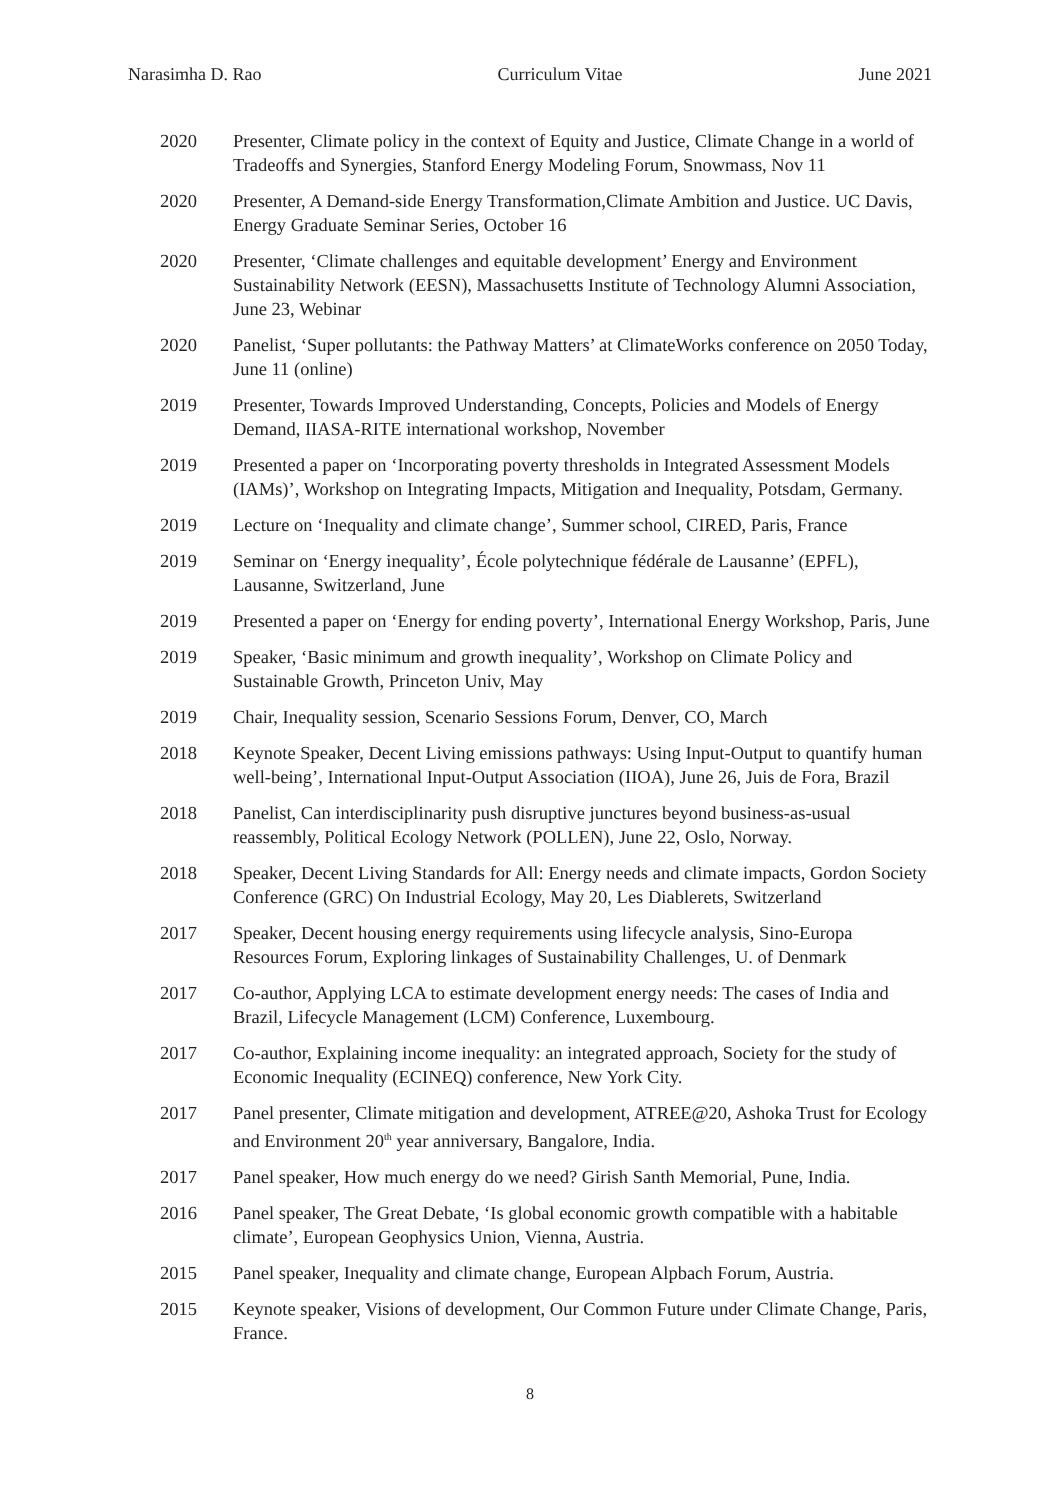Narasimha D. Rao Curriculum Vitae June 2021
2020 Presenter, Climate policy in the context of Equity and Justice, Climate Change in a world of Tradeoffs and Synergies, Stanford Energy Modeling Forum, Snowmass, Nov 11
2020 Presenter, A Demand-side Energy Transformation,Climate Ambition and Justice. UC Davis, Energy Graduate Seminar Series, October 16
2020 Presenter, ‘Climate challenges and equitable development’ Energy and Environment Sustainability Network (EESN), Massachusetts Institute of Technology Alumni Association, June 23, Webinar
2020 Panelist, ‘Super pollutants: the Pathway Matters’ at ClimateWorks conference on 2050 Today, June 11 (online)
2019 Presenter, Towards Improved Understanding, Concepts, Policies and Models of Energy Demand, IIASA-RITE international workshop, November
2019 Presented a paper on ‘Incorporating poverty thresholds in Integrated Assessment Models (IAMs)’, Workshop on Integrating Impacts, Mitigation and Inequality, Potsdam, Germany.
2019 Lecture on ‘Inequality and climate change’, Summer school, CIRED, Paris, France
2019 Seminar on ‘Energy inequality’, École polytechnique fédérale de Lausanne’ (EPFL), Lausanne, Switzerland, June
2019 Presented a paper on ‘Energy for ending poverty’, International Energy Workshop, Paris, June
2019 Speaker, ‘Basic minimum and growth inequality’, Workshop on Climate Policy and Sustainable Growth, Princeton Univ, May
2019 Chair, Inequality session, Scenario Sessions Forum, Denver, CO, March
2018 Keynote Speaker, Decent Living emissions pathways: Using Input-Output to quantify human well-being’, International Input-Output Association (IIOA), June 26, Juis de Fora, Brazil
2018 Panelist, Can interdisciplinarity push disruptive junctures beyond business-as-usual reassembly, Political Ecology Network (POLLEN), June 22, Oslo, Norway.
2018 Speaker, Decent Living Standards for All: Energy needs and climate impacts, Gordon Society Conference (GRC) On Industrial Ecology, May 20, Les Diablerets, Switzerland
2017 Speaker, Decent housing energy requirements using lifecycle analysis, Sino-Europa Resources Forum, Exploring linkages of Sustainability Challenges, U. of Denmark
2017 Co-author, Applying LCA to estimate development energy needs: The cases of India and Brazil, Lifecycle Management (LCM) Conference, Luxembourg.
2017 Co-author, Explaining income inequality: an integrated approach, Society for the study of Economic Inequality (ECINEQ) conference, New York City.
2017 Panel presenter, Climate mitigation and development, ATREE@20, Ashoka Trust for Ecology and Environment 20<sup>th</sup> year anniversary, Bangalore, India.
2017 Panel speaker, How much energy do we need? Girish Santh Memorial, Pune, India.
2016 Panel speaker, The Great Debate, ‘Is global economic growth compatible with a habitable climate’, European Geophysics Union, Vienna, Austria.
2015 Panel speaker, Inequality and climate change, European Alpbach Forum, Austria.
2015 Keynote speaker, Visions of development, Our Common Future under Climate Change, Paris, France.
8